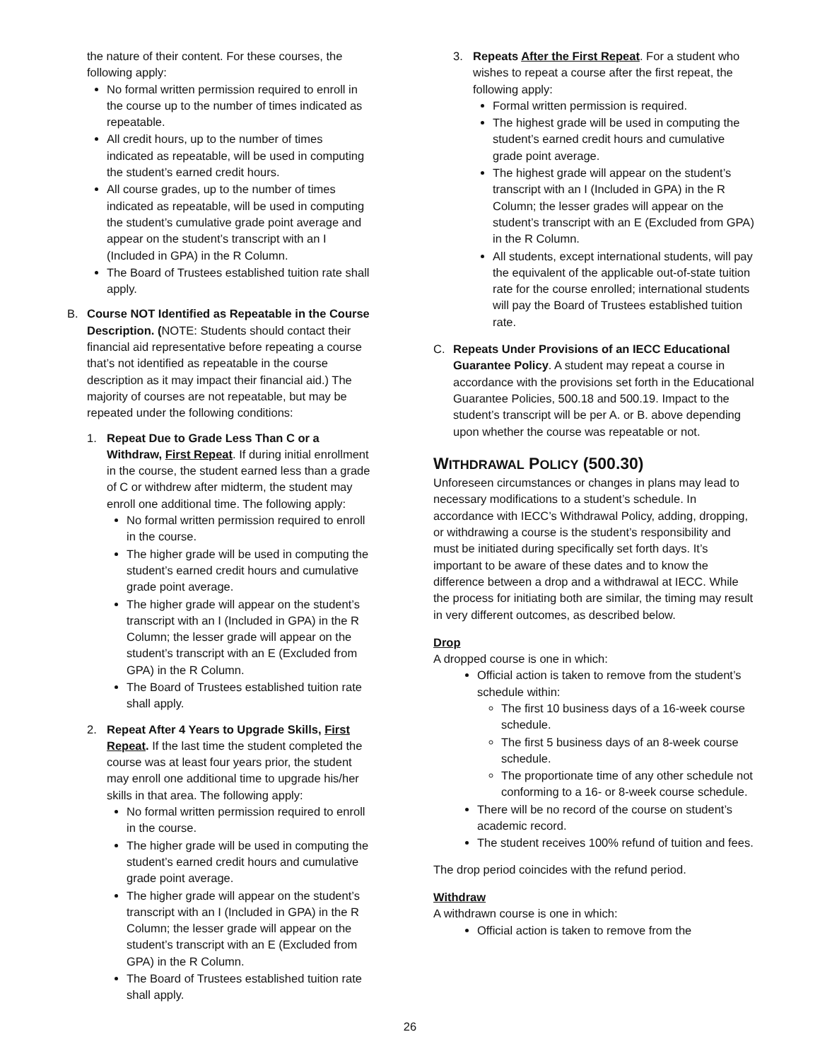the nature of their content. For these courses, the following apply:
No formal written permission required to enroll in the course up to the number of times indicated as repeatable.
All credit hours, up to the number of times indicated as repeatable, will be used in computing the student’s earned credit hours.
All course grades, up to the number of times indicated as repeatable, will be used in computing the student’s cumulative grade point average and appear on the student’s transcript with an I (Included in GPA) in the R Column.
The Board of Trustees established tuition rate shall apply.
B. Course NOT Identified as Repeatable in the Course Description. (NOTE: Students should contact their financial aid representative before repeating a course that’s not identified as repeatable in the course description as it may impact their financial aid.) The majority of courses are not repeatable, but may be repeated under the following conditions:
1. Repeat Due to Grade Less Than C or a Withdraw, First Repeat. If during initial enrollment in the course, the student earned less than a grade of C or withdrew after midterm, the student may enroll one additional time. The following apply:
No formal written permission required to enroll in the course.
The higher grade will be used in computing the student’s earned credit hours and cumulative grade point average.
The higher grade will appear on the student’s transcript with an I (Included in GPA) in the R Column; the lesser grade will appear on the student’s transcript with an E (Excluded from GPA) in the R Column.
The Board of Trustees established tuition rate shall apply.
2. Repeat After 4 Years to Upgrade Skills, First Repeat. If the last time the student completed the course was at least four years prior, the student may enroll one additional time to upgrade his/her skills in that area. The following apply:
No formal written permission required to enroll in the course.
The higher grade will be used in computing the student’s earned credit hours and cumulative grade point average.
The higher grade will appear on the student’s transcript with an I (Included in GPA) in the R Column; the lesser grade will appear on the student’s transcript with an E (Excluded from GPA) in the R Column.
The Board of Trustees established tuition rate shall apply.
3. Repeats After the First Repeat. For a student who wishes to repeat a course after the first repeat, the following apply:
Formal written permission is required.
The highest grade will be used in computing the student’s earned credit hours and cumulative grade point average.
The highest grade will appear on the student’s transcript with an I (Included in GPA) in the R Column; the lesser grades will appear on the student’s transcript with an E (Excluded from GPA) in the R Column.
All students, except international students, will pay the equivalent of the applicable out-of-state tuition rate for the course enrolled; international students will pay the Board of Trustees established tuition rate.
C. Repeats Under Provisions of an IECC Educational Guarantee Policy. A student may repeat a course in accordance with the provisions set forth in the Educational Guarantee Policies, 500.18 and 500.19. Impact to the student’s transcript will be per A. or B. above depending upon whether the course was repeatable or not.
WITHDRAWAL POLICY (500.30)
Unforeseen circumstances or changes in plans may lead to necessary modifications to a student’s schedule. In accordance with IECC’s Withdrawal Policy, adding, dropping, or withdrawing a course is the student’s responsibility and must be initiated during specifically set forth days. It’s important to be aware of these dates and to know the difference between a drop and a withdrawal at IECC. While the process for initiating both are similar, the timing may result in very different outcomes, as described below.
Drop
A dropped course is one in which:
Official action is taken to remove from the student’s schedule within:
The first 10 business days of a 16-week course schedule.
The first 5 business days of an 8-week course schedule.
The proportionate time of any other schedule not conforming to a 16- or 8-week course schedule.
There will be no record of the course on student’s academic record.
The student receives 100% refund of tuition and fees.
The drop period coincides with the refund period.
Withdraw
A withdrawn course is one in which:
Official action is taken to remove from the
26